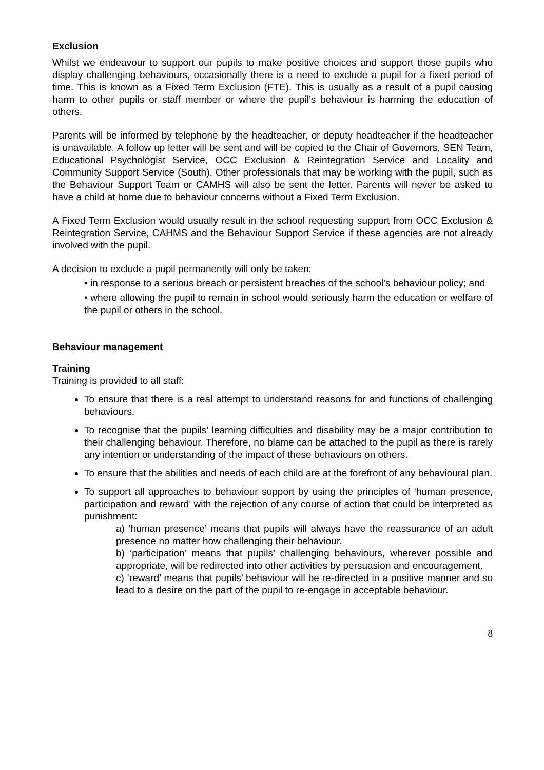Exclusion
Whilst we endeavour to support our pupils to make positive choices and support those pupils who display challenging behaviours, occasionally there is a need to exclude a pupil for a fixed period of time. This is known as a Fixed Term Exclusion (FTE). This is usually as a result of a pupil causing harm to other pupils or staff member or where the pupil’s behaviour is harming the education of others.
Parents will be informed by telephone by the headteacher, or deputy headteacher if the headteacher is unavailable. A follow up letter will be sent and will be copied to the Chair of Governors, SEN Team, Educational Psychologist Service, OCC Exclusion & Reintegration Service and Locality and Community Support Service (South). Other professionals that may be working with the pupil, such as the Behaviour Support Team or CAMHS will also be sent the letter. Parents will never be asked to have a child at home due to behaviour concerns without a Fixed Term Exclusion.
A Fixed Term Exclusion would usually result in the school requesting support from OCC Exclusion & Reintegration Service, CAHMS and the Behaviour Support Service if these agencies are not already involved with the pupil.
A decision to exclude a pupil permanently will only be taken:
• in response to a serious breach or persistent breaches of the school's behaviour policy; and
• where allowing the pupil to remain in school would seriously harm the education or welfare of the pupil or others in the school.
Behaviour management
Training
Training is provided to all staff:
To ensure that there is a real attempt to understand reasons for and functions of challenging behaviours.
To recognise that the pupils’ learning difficulties and disability may be a major contribution to their challenging behaviour. Therefore, no blame can be attached to the pupil as there is rarely any intention or understanding of the impact of these behaviours on others.
To ensure that the abilities and needs of each child are at the forefront of any behavioural plan.
To support all approaches to behaviour support by using the principles of ‘human presence, participation and reward’ with the rejection of any course of action that could be interpreted as punishment:
a) ‘human presence’ means that pupils will always have the reassurance of an adult presence no matter how challenging their behaviour.
b) ‘participation’ means that pupils’ challenging behaviours, wherever possible and appropriate, will be redirected into other activities by persuasion and encouragement.
c) ‘reward’ means that pupils’ behaviour will be re-directed in a positive manner and so lead to a desire on the part of the pupil to re-engage in acceptable behaviour.
8